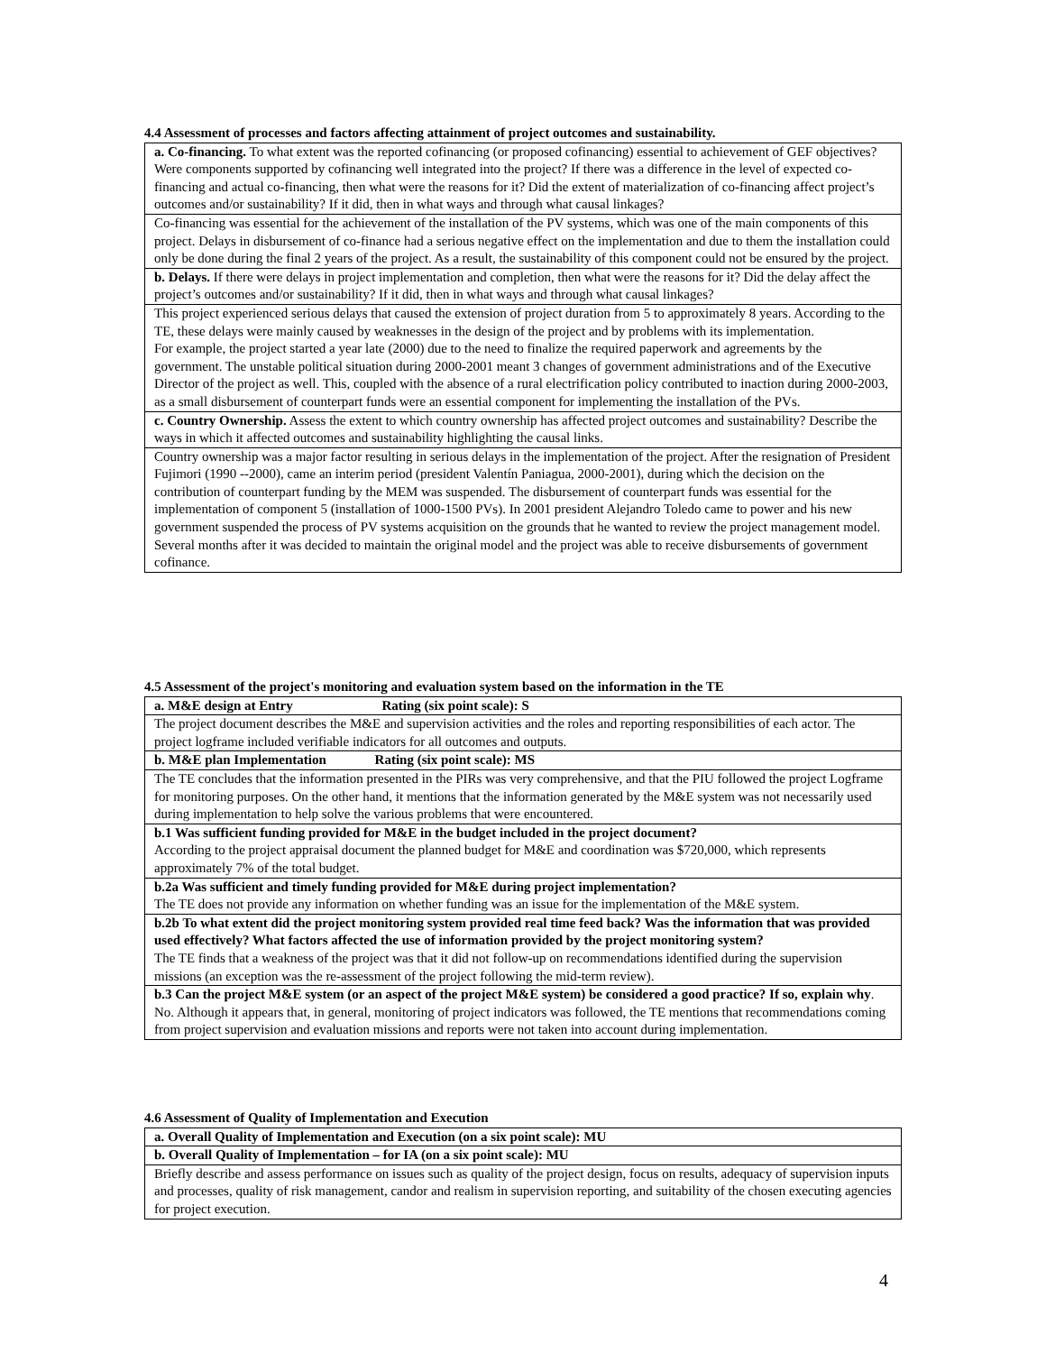4.4 Assessment of processes and factors affecting attainment of project outcomes and sustainability.
| a. Co-financing. To what extent was the reported cofinancing (or proposed cofinancing) essential to achievement of GEF objectives? Were components supported by cofinancing well integrated into the project? If there was a difference in the level of expected co-financing and actual co-financing, then what were the reasons for it? Did the extent of materialization of co-financing affect project’s outcomes and/or sustainability? If it did, then in what ways and through what causal linkages? |
| Co-financing was essential for the achievement of the installation of the PV systems, which was one of the main components of this project. Delays in disbursement of co-finance had a serious negative effect on the implementation and due to them the installation could only be done during the final 2 years of the project. As a result, the sustainability of this component could not be ensured by the project. |
| b. Delays. If there were delays in project implementation and completion, then what were the reasons for it? Did the delay affect the project’s outcomes and/or sustainability? If it did, then in what ways and through what causal linkages? |
| This project experienced serious delays that caused the extension of project duration from 5 to approximately 8 years. According to the TE, these delays were mainly caused by weaknesses in the design of the project and by problems with its implementation. For example, the project started a year late (2000) due to the need to finalize the required paperwork and agreements by the government. The unstable political situation during 2000-2001 meant 3 changes of government administrations and of the Executive Director of the project as well. This, coupled with the absence of a rural electrification policy contributed to inaction during 2000-2003, as a small disbursement of counterpart funds were an essential component for implementing the installation of the PVs. |
| c. Country Ownership. Assess the extent to which country ownership has affected project outcomes and sustainability? Describe the ways in which it affected outcomes and sustainability highlighting the causal links. |
| Country ownership was a major factor resulting in serious delays in the implementation of the project. After the resignation of President Fujimori (1990 --2000), came an interim period (president Valentín Paniagua, 2000-2001), during which the decision on the contribution of counterpart funding by the MEM was suspended. The disbursement of counterpart funds was essential for the implementation of component 5 (installation of 1000-1500 PVs). In 2001 president Alejandro Toledo came to power and his new government suspended the process of PV systems acquisition on the grounds that he wanted to review the project management model. Several months after it was decided to maintain the original model and the project was able to receive disbursements of government cofinance. |
4.5 Assessment of the project's monitoring and evaluation system based on the information in the TE
| a. M&E design at Entry Rating (six point scale): S |
| The project document describes the M&E and supervision activities and the roles and reporting responsibilities of each actor. The project logframe included verifiable indicators for all outcomes and outputs. |
| b. M&E plan Implementation Rating (six point scale): MS |
| The TE concludes that the information presented in the PIRs was very comprehensive, and that the PIU followed the project Logframe for monitoring purposes. On the other hand, it mentions that the information generated by the M&E system was not necessarily used during implementation to help solve the various problems that were encountered. |
| b.1 Was sufficient funding provided for M&E in the budget included in the project document? According to the project appraisal document the planned budget for M&E and coordination was $720,000, which represents approximately 7% of the total budget. |
| b.2a Was sufficient and timely funding provided for M&E during project implementation? The TE does not provide any information on whether funding was an issue for the implementation of the M&E system. |
| b.2b To what extent did the project monitoring system provided real time feed back? Was the information that was provided used effectively? What factors affected the use of information provided by the project monitoring system? The TE finds that a weakness of the project was that it did not follow-up on recommendations identified during the supervision missions (an exception was the re-assessment of the project following the mid-term review). |
| b.3 Can the project M&E system (or an aspect of the project M&E system) be considered a good practice? If so, explain why . No. Although it appears that, in general, monitoring of project indicators was followed, the TE mentions that recommendations coming from project supervision and evaluation missions and reports were not taken into account during implementation. |
4.6 Assessment of Quality of Implementation and Execution
| a. Overall Quality of Implementation and Execution (on a six point scale): MU |
| b. Overall Quality of Implementation – for IA (on a six point scale): MU |
| Briefly describe and assess performance on issues such as quality of the project design, focus on results, adequacy of supervision inputs and processes, quality of risk management, candor and realism in supervision reporting, and suitability of the chosen executing agencies for project execution. |
4